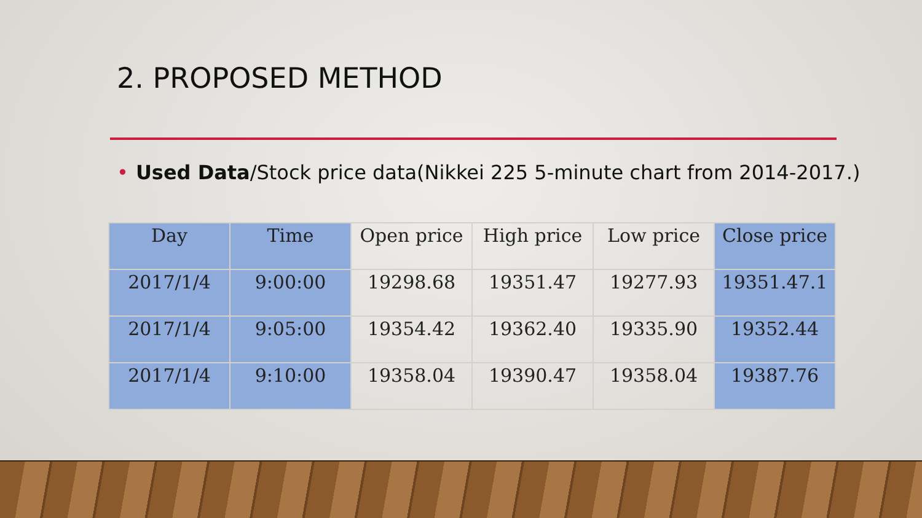2. PROPOSED METHOD
• Used Data/Stock price data(Nikkei 225 5-minute chart from 2014-2017.)
| Day | Time | Open price | High price | Low price | Close price |
| --- | --- | --- | --- | --- | --- |
| 2017/1/4 | 9:00:00 | 19298.68 | 19351.47 | 19277.93 | 19351.47.1 |
| 2017/1/4 | 9:05:00 | 19354.42 | 19362.40 | 19335.90 | 19352.44 |
| 2017/1/4 | 9:10:00 | 19358.04 | 19390.47 | 19358.04 | 19387.76 |